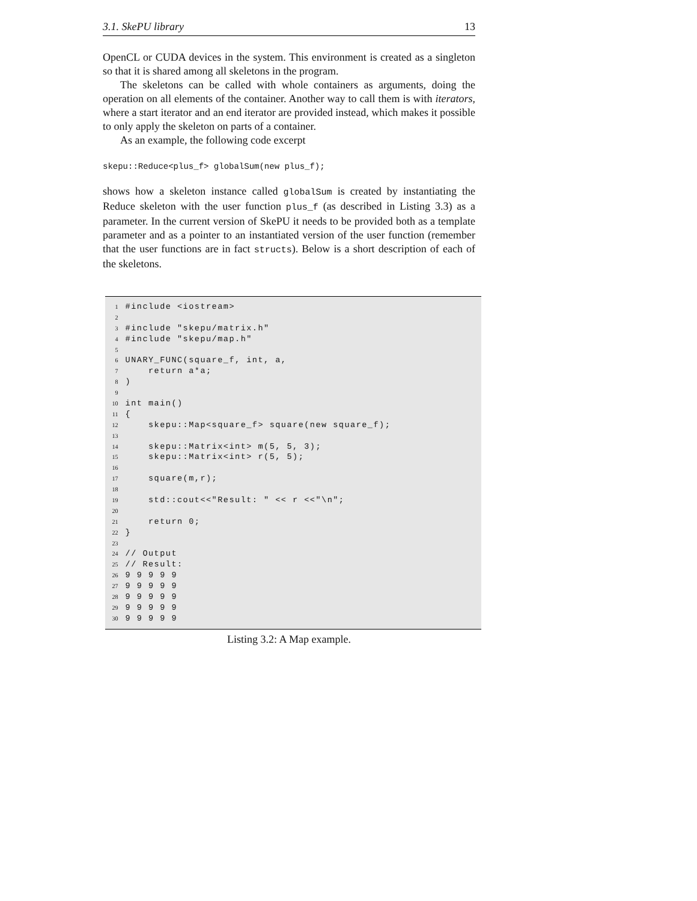3.1. SkePU library 13
OpenCL or CUDA devices in the system. This environment is created as a singleton so that it is shared among all skeletons in the program.
The skeletons can be called with whole containers as arguments, doing the operation on all elements of the container. Another way to call them is with iterators, where a start iterator and an end iterator are provided instead, which makes it possible to only apply the skeleton on parts of a container.
As an example, the following code excerpt
skepu::Reduce<plus_f> globalSum(new plus_f);
shows how a skeleton instance called globalSum is created by instantiating the Reduce skeleton with the user function plus_f (as described in Listing 3.3) as a parameter. In the current version of SkePU it needs to be provided both as a template parameter and as a pointer to an instantiated version of the user function (remember that the user functions are in fact structs). Below is a short description of each of the skeletons.
1 #include <iostream>
2
3 #include "skepu/matrix.h"
4 #include "skepu/map.h"
5
6 UNARY_FUNC(square_f, int, a,
7 return a*a;
8 )
9
10 int main()
11 {
12 skepu::Map<square_f> square(new square_f);
13
14 skepu::Matrix<int> m(5, 5, 3);
15 skepu::Matrix<int> r(5, 5);
16
17 square(m,r);
18
19 std::cout<<"Result: " << r <<"\n";
20
21 return 0;
22 }
23
24 // Output
25 // Result:
26 9 9 9 9 9
27 9 9 9 9 9
28 9 9 9 9 9
29 9 9 9 9 9
30 9 9 9 9 9
Listing 3.2: A Map example.